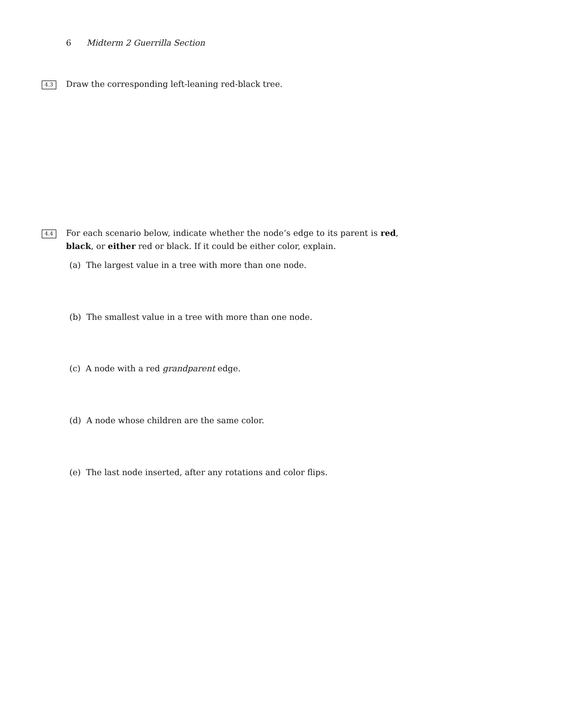6 Midterm 2 Guerrilla Section
4.3 Draw the corresponding left-leaning red-black tree.
4.4 For each scenario below, indicate whether the node’s edge to its parent is red, black, or either red or black. If it could be either color, explain.
(a) The largest value in a tree with more than one node.
(b) The smallest value in a tree with more than one node.
(c) A node with a red grandparent edge.
(d) A node whose children are the same color.
(e) The last node inserted, after any rotations and color flips.